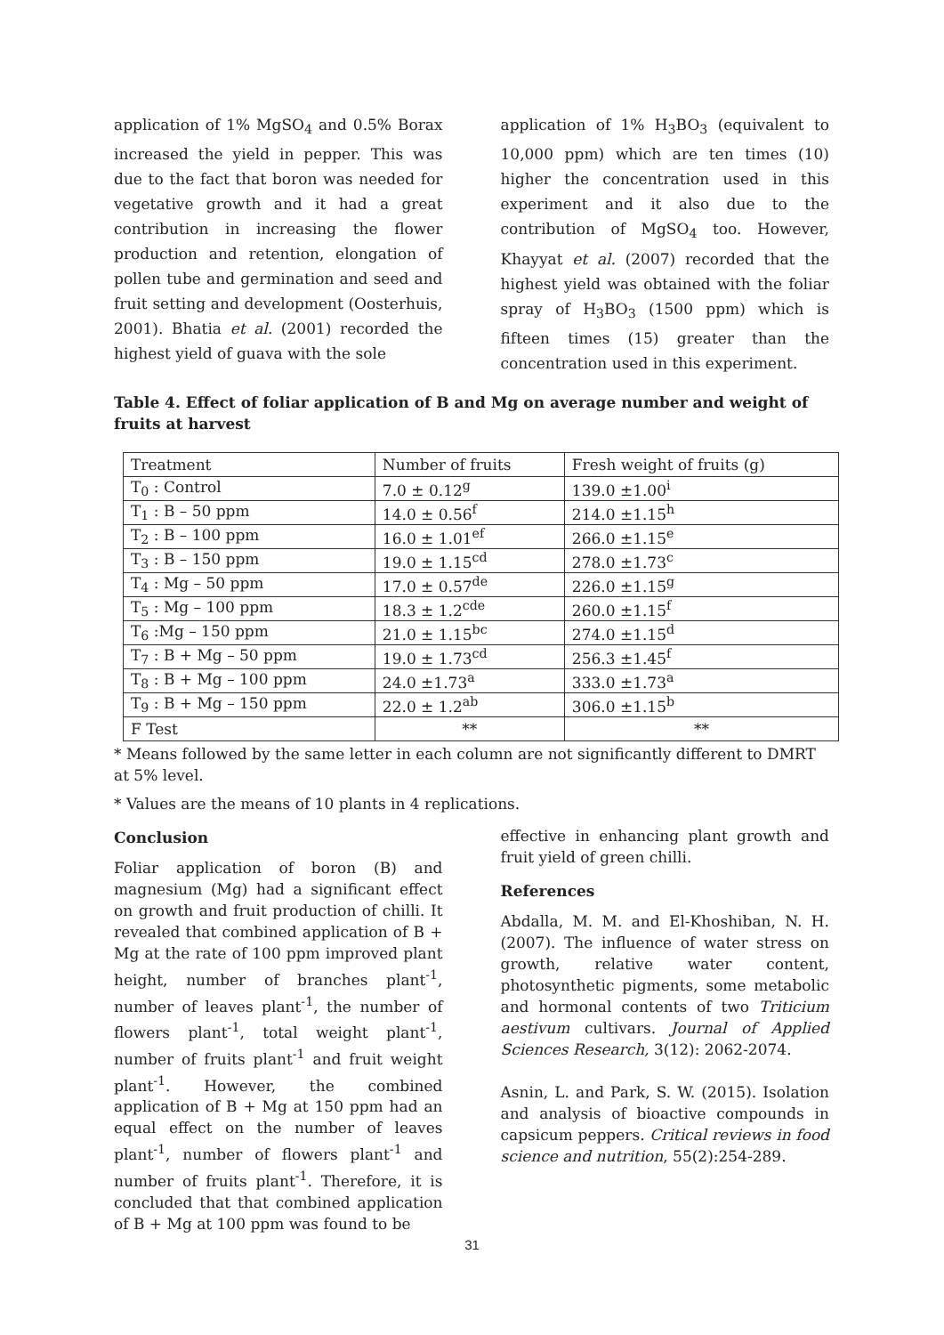application of 1% MgSO<sub>4</sub> and 0.5% Borax increased the yield in pepper. This was due to the fact that boron was needed for vegetative growth and it had a great contribution in increasing the flower production and retention, elongation of pollen tube and germination and seed and fruit setting and development (Oosterhuis, 2001). Bhatia et al. (2001) recorded the highest yield of guava with the sole
application of 1% H<sub>3</sub>BO<sub>3</sub> (equivalent to 10,000 ppm) which are ten times (10) higher the concentration used in this experiment and it also due to the contribution of MgSO<sub>4</sub> too. However, Khayyat et al. (2007) recorded that the highest yield was obtained with the foliar spray of H<sub>3</sub>BO<sub>3</sub> (1500 ppm) which is fifteen times (15) greater than the concentration used in this experiment.
Table 4. Effect of foliar application of B and Mg on average number and weight of fruits at harvest
| Treatment | Number of fruits | Fresh weight of fruits (g) |
| T<sub>0</sub> : Control | 7.0 ± 0.12<sup>g</sup> | 139.0 ±1.00<sup>i</sup> |
| T<sub>1</sub> : B – 50 ppm | 14.0 ± 0.56<sup>f</sup> | 214.0 ±1.15<sup>h</sup> |
| T<sub>2</sub> : B – 100 ppm | 16.0 ± 1.01<sup>ef</sup> | 266.0 ±1.15<sup>e</sup> |
| T<sub>3</sub> : B – 150 ppm | 19.0 ± 1.15<sup>cd</sup> | 278.0 ±1.73<sup>c</sup> |
| T<sub>4</sub> : Mg – 50 ppm | 17.0 ± 0.57<sup>de</sup> | 226.0 ±1.15<sup>g</sup> |
| T<sub>5</sub> : Mg – 100 ppm | 18.3 ± 1.2<sup>cde</sup> | 260.0 ±1.15<sup>f</sup> |
| T<sub>6</sub> :Mg – 150 ppm | 21.0 ± 1.15<sup>bc</sup> | 274.0 ±1.15<sup>d</sup> |
| T<sub>7</sub> : B + Mg – 50 ppm | 19.0 ± 1.73<sup>cd</sup> | 256.3 ±1.45<sup>f</sup> |
| T<sub>8</sub> : B + Mg – 100 ppm | 24.0 ±1.73<sup>a</sup> | 333.0 ±1.73<sup>a</sup> |
| T<sub>9</sub> : B + Mg – 150 ppm | 22.0 ± 1.2<sup>ab</sup> | 306.0 ±1.15<sup>b</sup> |
| F Test | ** | ** |
* Means followed by the same letter in each column are not significantly different to DMRT at 5% level.
* Values are the means of 10 plants in 4 replications.
Conclusion
Foliar application of boron (B) and magnesium (Mg) had a significant effect on growth and fruit production of chilli. It revealed that combined application of B + Mg at the rate of 100 ppm improved plant height, number of branches plant<sup>-1</sup>, number of leaves plant<sup>-1</sup>, the number of flowers plant<sup>-1</sup>, total weight plant<sup>-1</sup>, number of fruits plant<sup>-1</sup> and fruit weight plant<sup>-1</sup>. However, the combined application of B + Mg at 150 ppm had an equal effect on the number of leaves plant<sup>-1</sup>, number of flowers plant<sup>-1</sup> and number of fruits plant<sup>-1</sup>. Therefore, it is concluded that that combined application of B + Mg at 100 ppm was found to be
effective in enhancing plant growth and fruit yield of green chilli.
References
Abdalla, M. M. and El-Khoshiban, N. H. (2007). The influence of water stress on growth, relative water content, photosynthetic pigments, some metabolic and hormonal contents of two Triticium aestivum cultivars. Journal of Applied Sciences Research, 3(12): 2062-2074.
Asnin, L. and Park, S. W. (2015). Isolation and analysis of bioactive compounds in capsicum peppers. Critical reviews in food science and nutrition, 55(2):254-289.
31